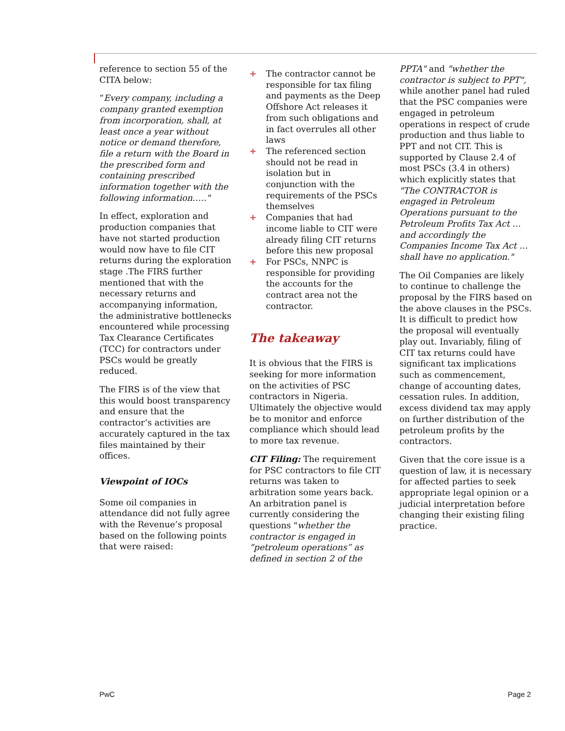reference to section 55 of the CITA below:
“Every company, including a company granted exemption from incorporation, shall, at least once a year without notice or demand therefore, file a return with the Board in the prescribed form and containing prescribed information together with the following information….."
In effect, exploration and production companies that have not started production would now have to file CIT returns during the exploration stage .The FIRS further mentioned that with the necessary returns and accompanying information, the administrative bottlenecks encountered while processing Tax Clearance Certificates (TCC) for contractors under PSCs would be greatly reduced.
The FIRS is of the view that this would boost transparency and ensure that the contractor’s activities are accurately captured in the tax files maintained by their offices.
Viewpoint of IOCs
Some oil companies in attendance did not fully agree with the Revenue’s proposal based on the following points that were raised:
+ The contractor cannot be responsible for tax filing and payments as the Deep Offshore Act releases it from such obligations and in fact overrules all other laws
+ The referenced section should not be read in isolation but in conjunction with the requirements of the PSCs themselves
+ Companies that had income liable to CIT were already filing CIT returns before this new proposal
+ For PSCs, NNPC is responsible for providing the accounts for the contract area not the contractor.
The takeaway
It is obvious that the FIRS is seeking for more information on the activities of PSC contractors in Nigeria. Ultimately the objective would be to monitor and enforce compliance which should lead to more tax revenue.
CIT Filing: The requirement for PSC contractors to file CIT returns was taken to arbitration some years back. An arbitration panel is currently considering the questions "whether the contractor is engaged in “petroleum operations” as defined in section 2 of the
PPTA" and "whether the contractor is subject to PPT", while another panel had ruled that the PSC companies were engaged in petroleum operations in respect of crude production and thus liable to PPT and not CIT. This is supported by Clause 2.4 of most PSCs (3.4 in others) which explicitly states that "The CONTRACTOR is engaged in Petroleum Operations pursuant to the Petroleum Profits Tax Act … and accordingly the Companies Income Tax Act … shall have no application."
The Oil Companies are likely to continue to challenge the proposal by the FIRS based on the above clauses in the PSCs. It is difficult to predict how the proposal will eventually play out. Invariably, filing of CIT tax returns could have significant tax implications such as commencement, change of accounting dates, cessation rules. In addition, excess dividend tax may apply on further distribution of the petroleum profits by the contractors.
Given that the core issue is a question of law, it is necessary for affected parties to seek appropriate legal opinion or a judicial interpretation before changing their existing filing practice.
PwC Page 2